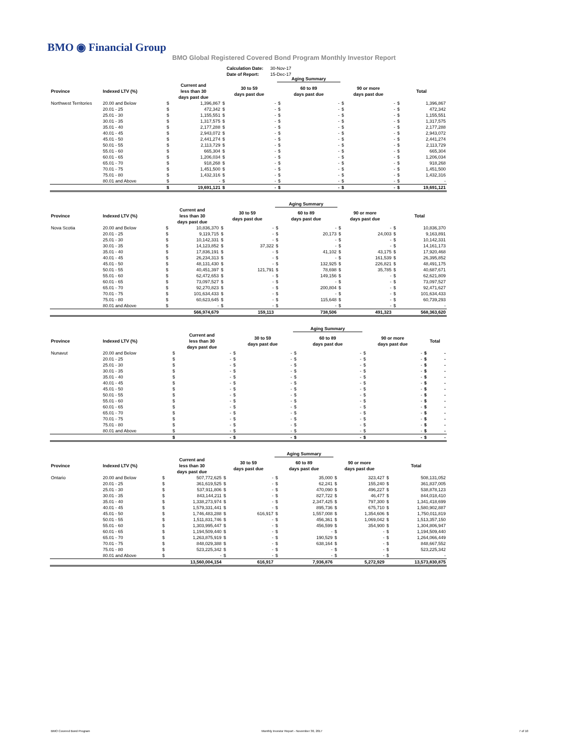BMO ◉ Financial Group
BMO Global Registered Covered Bond Program Monthly Investor Report
| Calculation Date: | 30-Nov-17 |
| Date of Report: | 15-Dec-17 |
| | | | | | | Aging Summary | | | | | |
| --- | --- | --- | --- | --- | --- | --- | --- | --- | --- | --- | --- |
| Province | Indexed LTV (%) | Current and less than 30 days past due | | 30 to 59 days past due | | 60 to 89 days past due | | 90 or more days past due | | Total | |
| Northwest Territories | 20.00 and Below | $ | 1,396,867 | $ | - | $ | - | $ | - | $ | 1,396,867 |
| | 20.01 - 25 | $ | 472,342 | $ | - | $ | - | $ | - | $ | 472,342 |
| | 25.01 - 30 | $ | 1,155,551 | $ | - | $ | - | $ | - | $ | 1,155,551 |
| | 30.01 - 35 | $ | 1,317,575 | $ | - | $ | - | $ | - | $ | 1,317,575 |
| | 35.01 - 40 | $ | 2,177,288 | $ | - | $ | - | $ | - | $ | 2,177,288 |
| | 40.01 - 45 | $ | 2,943,072 | $ | - | $ | - | $ | - | $ | 2,943,072 |
| | 45.01 - 50 | $ | 2,441,274 | $ | - | $ | - | $ | - | $ | 2,441,274 |
| | 50.01 - 55 | $ | 2,113,729 | $ | - | $ | - | $ | - | $ | 2,113,729 |
| | 55.01 - 60 | $ | 665,304 | $ | - | $ | - | $ | - | $ | 665,304 |
| | 60.01 - 65 | $ | 1,206,034 | $ | - | $ | - | $ | - | $ | 1,206,034 |
| | 65.01 - 70 | $ | 918,268 | $ | - | $ | - | $ | - | $ | 918,268 |
| | 70.01 - 75 | $ | 1,451,500 | $ | - | $ | - | $ | - | $ | 1,451,500 |
| | 75.01 - 80 | $ | 1,432,316 | $ | - | $ | - | $ | - | $ | 1,432,316 |
| | 80.01 and Above | $ | - | $ | - | $ | - | $ | - | $ | - |
| | | $ | 19,691,121 | $ | - | $ | - | $ | - | $ | 19,691,121 |
| | | | | | | Aging Summary | | | | | |
| --- | --- | --- | --- | --- | --- | --- | --- | --- | --- | --- | --- |
| Province | Indexed LTV (%) | Current and less than 30 days past due | | 30 to 59 days past due | | 60 to 89 days past due | | 90 or more days past due | | Total | |
| Nova Scotia | 20.00 and Below | $ | 10,836,370 | $ | - | $ | - | $ | - | $ | 10,836,370 |
| | 20.01 - 25 | $ | 9,119,715 | $ | - | $ | 20,173 | $ | 24,003 | $ | 9,163,891 |
| | 25.01 - 30 | $ | 10,142,331 | $ | - | $ | - | $ | - | $ | 10,142,331 |
| | 30.01 - 35 | $ | 14,123,852 | $ | 37,322 | $ | - | $ | - | $ | 14,161,173 |
| | 35.01 - 40 | $ | 17,836,191 | $ | - | $ | 41,102 | $ | 43,175 | $ | 17,920,468 |
| | 40.01 - 45 | $ | 26,234,313 | $ | - | $ | - | $ | 161,539 | $ | 26,395,852 |
| | 45.01 - 50 | $ | 48,131,430 | $ | - | $ | 132,925 | $ | 226,821 | $ | 48,491,175 |
| | 50.01 - 55 | $ | 40,451,397 | $ | 121,791 | $ | 78,698 | $ | 35,785 | $ | 40,687,671 |
| | 55.01 - 60 | $ | 62,472,653 | $ | - | $ | 149,156 | $ | - | $ | 62,621,809 |
| | 60.01 - 65 | $ | 73,097,527 | $ | - | $ | - | $ | - | $ | 73,097,527 |
| | 65.01 - 70 | $ | 92,270,823 | $ | - | $ | 200,804 | $ | - | $ | 92,471,627 |
| | 70.01 - 75 | $ | 101,634,433 | $ | - | $ | - | $ | - | $ | 101,634,433 |
| | 75.01 - 80 | $ | 60,623,645 | $ | - | $ | 115,648 | $ | - | $ | 60,739,293 |
| | 80.01 and Above | $ | - | $ | - | $ | - | $ | - | $ | - |
| | | | 566,974,679 | | 159,113 | | 738,506 | | 491,323 | | 568,363,620 |
| | | | | | | Aging Summary | | | | | |
| --- | --- | --- | --- | --- | --- | --- | --- | --- | --- | --- | --- |
| Province | Indexed LTV (%) | Current and less than 30 days past due | | 30 to 59 days past due | | 60 to 89 days past due | | 90 or more days past due | | Total | |
| Nunavut | 20.00 and Below | $ | - | $ | - | $ | - | $ | - | $ | - |
| | 20.01 - 25 | $ | - | $ | - | $ | - | $ | - | $ | - |
| | 25.01 - 30 | $ | - | $ | - | $ | - | $ | - | $ | - |
| | 30.01 - 35 | $ | - | $ | - | $ | - | $ | - | $ | - |
| | 35.01 - 40 | $ | - | $ | - | $ | - | $ | - | $ | - |
| | 40.01 - 45 | $ | - | $ | - | $ | - | $ | - | $ | - |
| | 45.01 - 50 | $ | - | $ | - | $ | - | $ | - | $ | - |
| | 50.01 - 55 | $ | - | $ | - | $ | - | $ | - | $ | - |
| | 55.01 - 60 | $ | - | $ | - | $ | - | $ | - | $ | - |
| | 60.01 - 65 | $ | - | $ | - | $ | - | $ | - | $ | - |
| | 65.01 - 70 | $ | - | $ | - | $ | - | $ | - | $ | - |
| | 70.01 - 75 | $ | - | $ | - | $ | - | $ | - | $ | - |
| | 75.01 - 80 | $ | - | $ | - | $ | - | $ | - | $ | - |
| | 80.01 and Above | $ | - | $ | - | $ | - | $ | - | $ | - |
| | | $ | - | $ | - | $ | - | $ | - | $ | - |
| | | | | | | Aging Summary | | | | | |
| --- | --- | --- | --- | --- | --- | --- | --- | --- | --- | --- | --- |
| Province | Indexed LTV (%) | Current and less than 30 days past due | | 30 to 59 days past due | | 60 to 89 days past due | | 90 or more days past due | | Total | |
| Ontario | 20.00 and Below | $ | 507,772,625 | $ | - | $ | 35,000 | $ | 323,427 | $ | 508,131,052 |
| | 20.01 - 25 | $ | 361,619,525 | $ | - | $ | 62,241 | $ | 155,240 | $ | 361,837,005 |
| | 25.01 - 30 | $ | 537,911,806 | $ | - | $ | 470,090 | $ | 496,227 | $ | 538,878,123 |
| | 30.01 - 35 | $ | 843,144,211 | $ | - | $ | 827,722 | $ | 46,477 | $ | 844,018,410 |
| | 35.01 - 40 | $ | 1,338,273,974 | $ | - | $ | 2,347,425 | $ | 797,300 | $ | 1,341,418,699 |
| | 40.01 - 45 | $ | 1,579,331,441 | $ | - | $ | 895,736 | $ | 675,710 | $ | 1,580,902,887 |
| | 45.01 - 50 | $ | 1,746,483,288 | $ | 616,917 | $ | 1,557,008 | $ | 1,354,606 | $ | 1,750,011,819 |
| | 50.01 - 55 | $ | 1,511,831,746 | $ | - | $ | 456,361 | $ | 1,069,042 | $ | 1,513,357,150 |
| | 55.01 - 60 | $ | 1,303,995,447 | $ | - | $ | 456,599 | $ | 354,900 | $ | 1,304,806,947 |
| | 60.01 - 65 | $ | 1,194,509,440 | $ | - | $ | - | $ | - | $ | 1,194,509,440 |
| | 65.01 - 70 | $ | 1,263,875,919 | $ | - | $ | 190,529 | $ | - | $ | 1,264,066,449 |
| | 70.01 - 75 | $ | 848,029,388 | $ | - | $ | 638,164 | $ | - | $ | 848,667,552 |
| | 75.01 - 80 | $ | 523,225,342 | $ | - | $ | - | $ | - | $ | 523,225,342 |
| | 80.01 and Above | $ | - | $ | - | $ | - | $ | - | $ | - |
| | | | 13,560,004,154 | | 616,917 | | 7,936,876 | | 5,272,929 | | 13,573,830,875 |
BMO Covered Bond Program
Monthly Investor Report - November 30, 2017
7 of 10